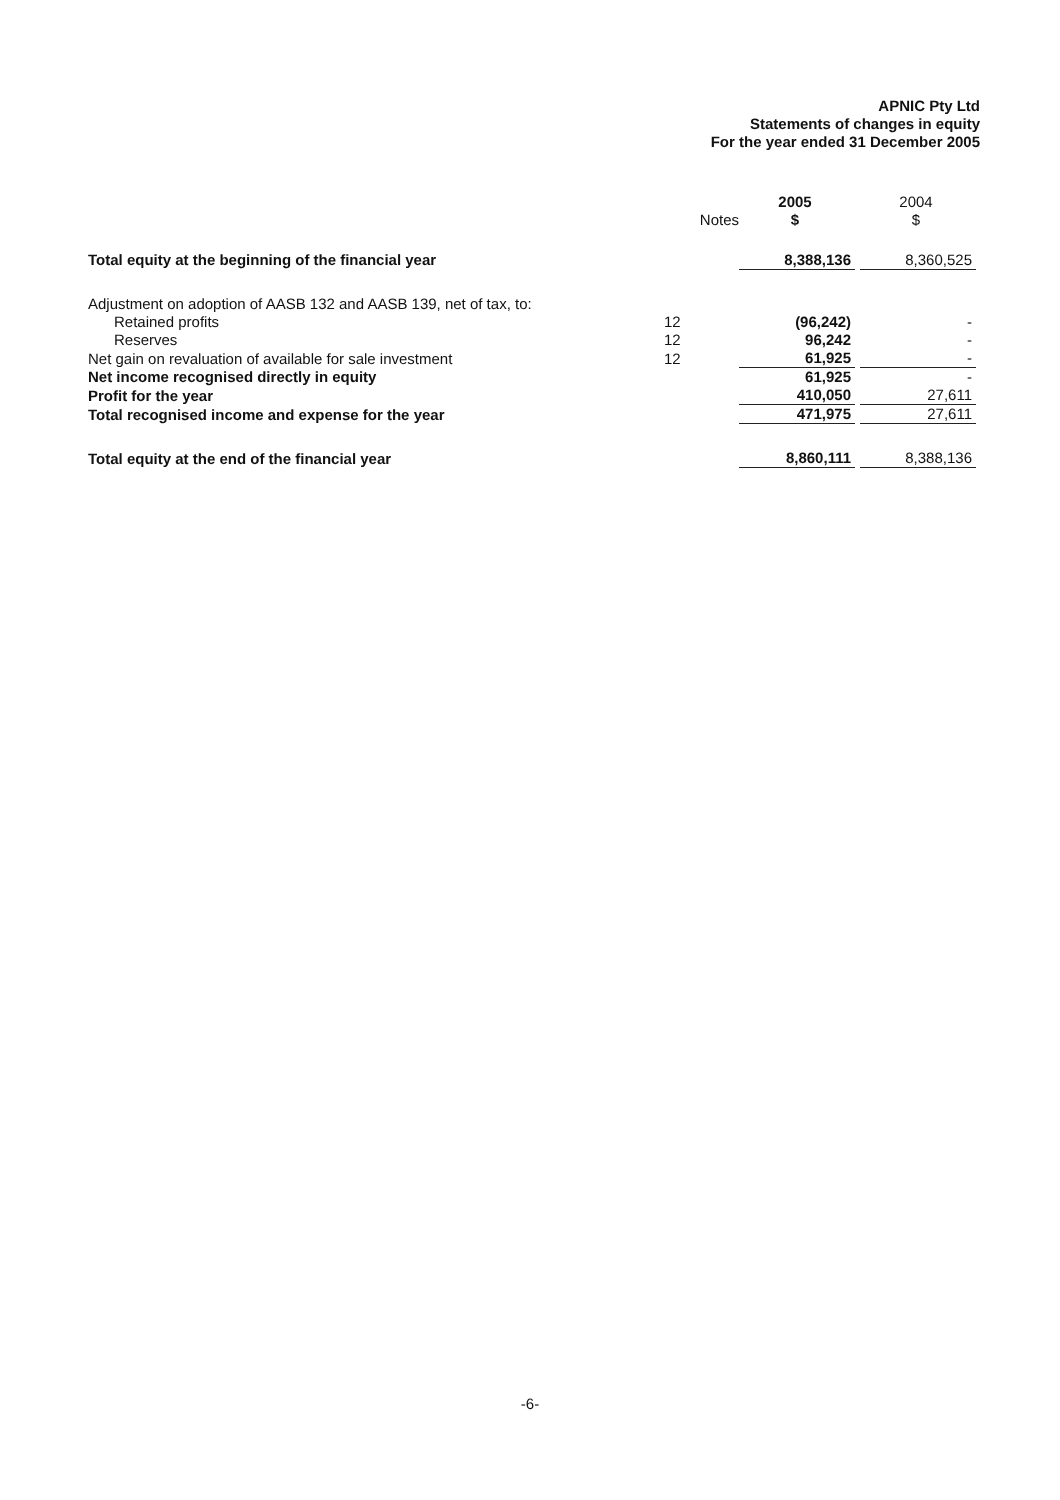APNIC Pty Ltd
Statements of changes in equity
For the year ended 31 December 2005
| | | 2005 | | 2004 |
| --- | --- | --- | --- | --- |
| | Notes | $ | | $ |
| Total equity at the beginning of the financial year | | 8,388,136 | | 8,360,525 |
| Adjustment on adoption of AASB 132 and AASB 139, net of tax, to: | | | | |
| Retained profits | 12 | (96,242) | | - |
| Reserves | 12 | 96,242 | | - |
| Net gain on revaluation of available for sale investment | 12 | 61,925 | | - |
| Net income recognised directly in equity | | 61,925 | | - |
| Profit for the year | | 410,050 | | 27,611 |
| Total recognised income and expense for the year | | 471,975 | | 27,611 |
| Total equity at the end of the financial year | | 8,860,111 | | 8,388,136 |
-6-